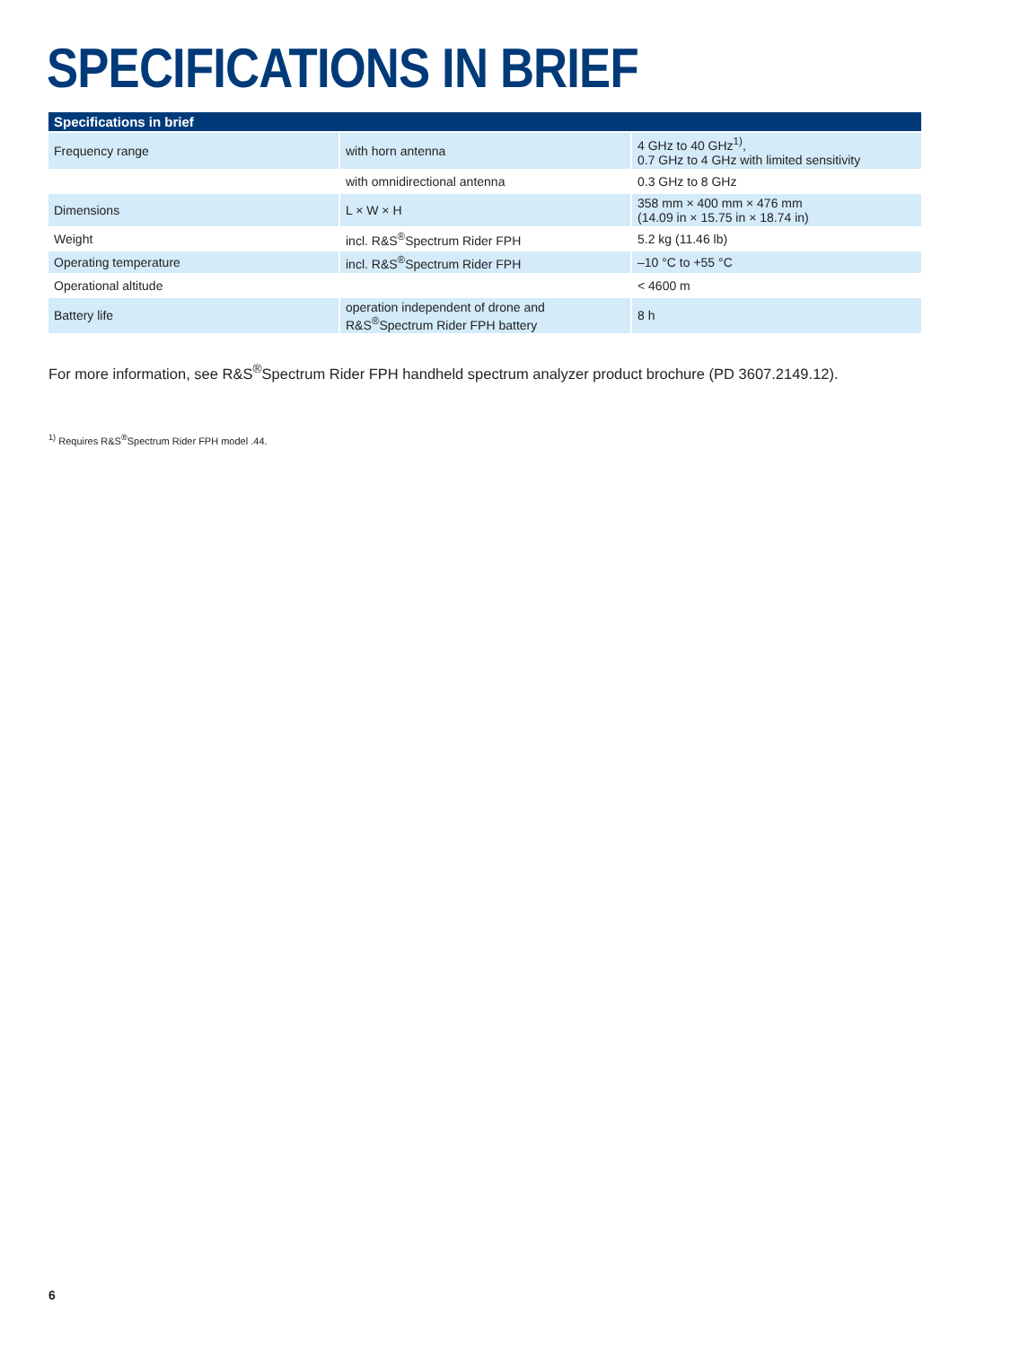SPECIFICATIONS IN BRIEF
| Specifications in brief | | |
| --- | --- | --- |
| Frequency range | with horn antenna | 4 GHz to 40 GHz<sup>1)</sup>, 0.7 GHz to 4 GHz with limited sensitivity |
| | with omnidirectional antenna | 0.3 GHz to 8 GHz |
| Dimensions | L × W × H | 358 mm × 400 mm × 476 mm (14.09 in × 15.75 in × 18.74 in) |
| Weight | incl. R&S<sup>®</sup>Spectrum Rider FPH | 5.2 kg (11.46 lb) |
| Operating temperature | incl. R&S<sup>®</sup>Spectrum Rider FPH | –10 °C to +55 °C |
| Operational altitude | | < 4600 m |
| Battery life | operation independent of drone and R&S<sup>®</sup>Spectrum Rider FPH battery | 8 h |
For more information, see R&S<sup>®</sup>Spectrum Rider FPH handheld spectrum analyzer product brochure (PD 3607.2149.12).
<sup>1)</sup> Requires R&S<sup>®</sup>Spectrum Rider FPH model .44.
6